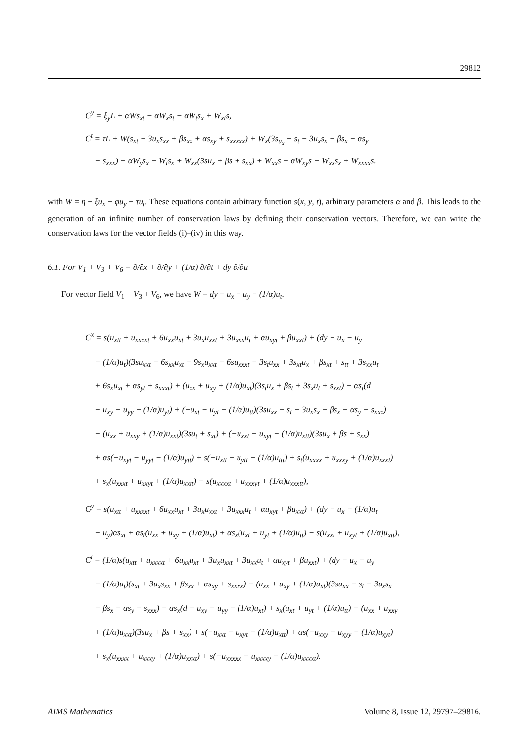29812
C<sup>y</sup> = ξ<sub>y</sub>L + αWs<sub>xt</sub> − αW<sub>x</sub>s<sub>t</sub> − αW<sub>t</sub>s<sub>x</sub> + W<sub>xt</sub>s,
C<sup>t</sup> = τL + W(s<sub>xt</sub> + 3u<sub>x</sub>s<sub>xx</sub> + βs<sub>xx</sub> + αs<sub>xy</sub> + s<sub>xxxxx</sub>) + W<sub>x</sub>(3s<sub>u<sub>x</sub></sub> − s<sub>t</sub> − 3u<sub>x</sub>s<sub>x</sub> − βs<sub>x</sub> − αs<sub>y</sub>
− s<sub>xxx</sub>) − αW<sub>y</sub>s<sub>x</sub> − W<sub>t</sub>s<sub>x</sub> + W<sub>xx</sub>(3su<sub>x</sub> + βs + s<sub>xx</sub>) + W<sub>xx</sub>s + αW<sub>xy</sub>s − W<sub>xx</sub>s<sub>x</sub> + W<sub>xxxx</sub>s.
with W = η − ξu<sub>x</sub> − φu<sub>y</sub> − τu<sub>t</sub>. These equations contain arbitrary function s(x, y, t), arbitrary parameters α and β. This leads to the generation of an infinite number of conservation laws by defining their conservation vectors. Therefore, we can write the conservation laws for the vector fields (i)–(iv) in this way.
6.1. For V<sub>1</sub> + V<sub>3</sub> + V<sub>6</sub> = ∂/∂x + ∂/∂y + (1/α) ∂/∂t + dy ∂/∂u
For vector field V<sub>1</sub> + V<sub>3</sub> + V<sub>6</sub>, we have W = dy − u<sub>x</sub> − u<sub>y</sub> − (1/α)u<sub>t</sub>.
C<sup>x</sup> = s(u<sub>xtt</sub> + u<sub>xxxxt</sub> + 6u<sub>xx</sub>u<sub>xt</sub> + 3u<sub>x</sub>u<sub>xxt</sub> + 3u<sub>xxx</sub>u<sub>t</sub> + αu<sub>xyt</sub> + βu<sub>xxt</sub>) + (dy − u<sub>x</sub> − u<sub>y</sub>
− (1/α)u<sub>t</sub>)(3su<sub>xxt</sub> − 6s<sub>xx</sub>u<sub>xt</sub> − 9s<sub>x</sub>u<sub>xxt</sub> − 6su<sub>xxxt</sub> − 3s<sub>t</sub>u<sub>xx</sub> + 3s<sub>xt</sub>u<sub>x</sub> + βs<sub>xt</sub> + s<sub>tt</sub> + 3s<sub>xx</sub>u<sub>t</sub>
+ 6s<sub>x</sub>u<sub>xt</sub> + αs<sub>yt</sub> + s<sub>xxxt</sub>) + (u<sub>xx</sub> + u<sub>xy</sub> + (1/α)u<sub>xt</sub>)(3s<sub>t</sub>u<sub>x</sub> + βs<sub>t</sub> + 3s<sub>x</sub>u<sub>t</sub> + s<sub>xxt</sub>) − αs<sub>t</sub>(d
− u<sub>xy</sub> − u<sub>yy</sub> − (1/α)u<sub>yt</sub>) + (−u<sub>xt</sub> − u<sub>yt</sub> − (1/α)u<sub>tt</sub>)(3su<sub>xx</sub> − s<sub>t</sub> − 3u<sub>x</sub>s<sub>x</sub> − βs<sub>x</sub> − αs<sub>y</sub> − s<sub>xxx</sub>)
− (u<sub>xx</sub> + u<sub>xxy</sub> + (1/α)u<sub>xxt</sub>)(3su<sub>t</sub> + s<sub>xt</sub>) + (−u<sub>xxt</sub> − u<sub>xyt</sub> − (1/α)u<sub>xtt</sub>)(3su<sub>x</sub> + βs + s<sub>xx</sub>)
+ αs(−u<sub>xyt</sub> − u<sub>yyt</sub> − (1/α)u<sub>ytt</sub>) + s(−u<sub>xtt</sub> − u<sub>ytt</sub> − (1/α)u<sub>ttt</sub>) + s<sub>t</sub>(u<sub>xxxx</sub> + u<sub>xxxy</sub> + (1/α)u<sub>xxxt</sub>)
+ s<sub>x</sub>(u<sub>xxxt</sub> + u<sub>xxyt</sub> + (1/α)u<sub>xxtt</sub>) − s(u<sub>xxxxt</sub> + u<sub>xxxyt</sub> + (1/α)u<sub>xxxtt</sub>),
C<sup>y</sup> = s(u<sub>xtt</sub> + u<sub>xxxxt</sub> + 6u<sub>xx</sub>u<sub>xt</sub> + 3u<sub>x</sub>u<sub>xxt</sub> + 3u<sub>xxx</sub>u<sub>t</sub> + αu<sub>xyt</sub> + βu<sub>xxt</sub>) + (dy − u<sub>x</sub> − (1/α)u<sub>t</sub>
− u<sub>y</sub>)αs<sub>xt</sub> + αs<sub>t</sub>(u<sub>xx</sub> + u<sub>xy</sub> + (1/α)u<sub>xt</sub>) + αs<sub>x</sub>(u<sub>xt</sub> + u<sub>yt</sub> + (1/α)u<sub>tt</sub>) − s(u<sub>xxt</sub> + u<sub>xyt</sub> + (1/α)u<sub>xtt</sub>),
C<sup>t</sup> = (1/α)s(u<sub>xtt</sub> + u<sub>xxxxt</sub> + 6u<sub>xx</sub>u<sub>xt</sub> + 3u<sub>x</sub>u<sub>xxt</sub> + 3u<sub>xx</sub>u<sub>t</sub> + αu<sub>xyt</sub> + βu<sub>xxt</sub>) + (dy − u<sub>x</sub> − u<sub>y</sub>
− (1/α)u<sub>t</sub>)(s<sub>xt</sub> + 3u<sub>x</sub>s<sub>xx</sub> + βs<sub>xx</sub> + αs<sub>xy</sub> + s<sub>xxxx</sub>) − (u<sub>xx</sub> + u<sub>xy</sub> + (1/α)u<sub>xt</sub>)(3su<sub>xx</sub> − s<sub>t</sub> − 3u<sub>x</sub>s<sub>x</sub>
− βs<sub>x</sub> − αs<sub>y</sub> − s<sub>xxx</sub>) − αs<sub>x</sub>(d − u<sub>xy</sub> − u<sub>yy</sub> − (1/α)u<sub>xt</sub>) + s<sub>x</sub>(u<sub>xt</sub> + u<sub>yt</sub> + (1/α)u<sub>tt</sub>) − (u<sub>xx</sub> + u<sub>xxy</sub>
+ (1/α)u<sub>xxt</sub>)(3su<sub>x</sub> + βs + s<sub>xx</sub>) + s(−u<sub>xxt</sub> − u<sub>xyt</sub> − (1/α)u<sub>xtt</sub>) + αs(−u<sub>xxy</sub> − u<sub>xyy</sub> − (1/α)u<sub>xyt</sub>)
+ s<sub>x</sub>(u<sub>xxxx</sub> + u<sub>xxxy</sub> + (1/α)u<sub>xxxt</sub>) + s(−u<sub>xxxxx</sub> − u<sub>xxxxy</sub> − (1/α)u<sub>xxxxt</sub>).
AIMS Mathematics Volume 8, Issue 12, 29797–29816.